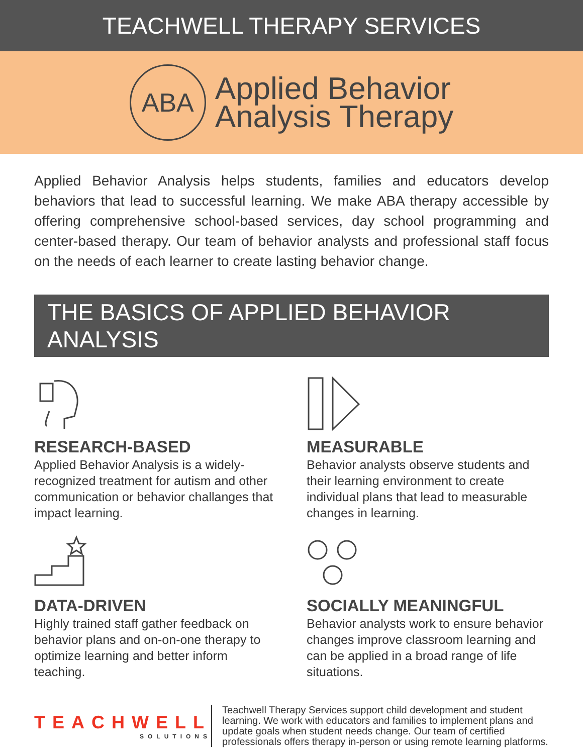TEACHWELL THERAPY SERVICES
ABA
Applied Behavior
Analysis Therapy
Applied Behavior Analysis helps students, families and educators develop behaviors that lead to successful learning. We make ABA therapy accessible by offering comprehensive school-based services, day school programming and center-based therapy. Our team of behavior analysts and professional staff focus on the needs of each learner to create lasting behavior change.
THE BASICS OF APPLIED BEHAVIOR ANALYSIS
RESEARCH-BASED
Applied Behavior Analysis is a widely-recognized treatment for autism and other communication or behavior challanges that impact learning.
MEASURABLE
Behavior analysts observe students and their learning environment to create individual plans that lead to measurable changes in learning.
DATA-DRIVEN
Highly trained staff gather feedback on behavior plans and on-on-one therapy to optimize learning and better inform teaching.
SOCIALLY MEANINGFUL
Behavior analysts work to ensure behavior changes improve classroom learning and can be applied in a broad range of life situations.
TEACHWELL
SOLUTIONS
Teachwell Therapy Services support child development and student learning. We work with educators and families to implement plans and update goals when student needs change. Our team of certified professionals offers therapy in-person or using remote learning platforms.